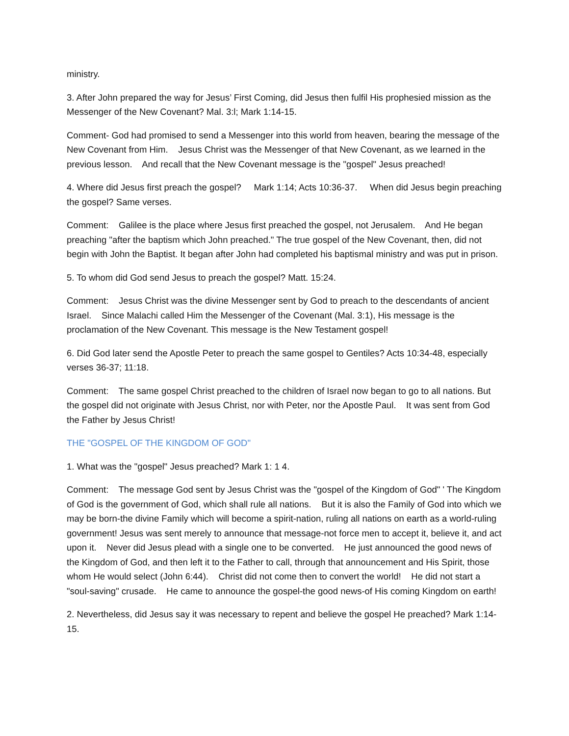ministry.
3. After John prepared the way for Jesus’ First Coming, did Jesus then fulfil His prophesied mission as the Messenger of the New Covenant? Mal. 3:l; Mark 1:14-15.
Comment- God had promised to send a Messenger into this world from heaven, bearing the message of the New Covenant from Him. Jesus Christ was the Messenger of that New Covenant, as we learned in the previous lesson. And recall that the New Covenant message is the "gospel" Jesus preached!
4. Where did Jesus first preach the gospel? Mark 1:14; Acts 10:36-37. When did Jesus begin preaching the gospel? Same verses.
Comment: Galilee is the place where Jesus first preached the gospel, not Jerusalem. And He began preaching "after the baptism which John preached." The true gospel of the New Covenant, then, did not begin with John the Baptist. It began after John had completed his baptismal ministry and was put in prison.
5. To whom did God send Jesus to preach the gospel? Matt. 15:24.
Comment: Jesus Christ was the divine Messenger sent by God to preach to the descendants of ancient Israel. Since Malachi called Him the Messenger of the Covenant (Mal. 3:1), His message is the proclamation of the New Covenant. This message is the New Testament gospel!
6. Did God later send the Apostle Peter to preach the same gospel to Gentiles? Acts 10:34-48, especially verses 36-37; 11:18.
Comment: The same gospel Christ preached to the children of Israel now began to go to all nations. But the gospel did not originate with Jesus Christ, nor with Peter, nor the Apostle Paul. It was sent from God the Father by Jesus Christ!
THE "GOSPEL OF THE KINGDOM OF GOD"
1. What was the "gospel" Jesus preached? Mark 1: 1 4.
Comment: The message God sent by Jesus Christ was the "gospel of the Kingdom of God" ' The Kingdom of God is the government of God, which shall rule all nations. But it is also the Family of God into which we may be born-the divine Family which will become a spirit-nation, ruling all nations on earth as a world-ruling government! Jesus was sent merely to announce that message-not force men to accept it, believe it, and act upon it. Never did Jesus plead with a single one to be converted. He just announced the good news of the Kingdom of God, and then left it to the Father to call, through that announcement and His Spirit, those whom He would select (John 6:44). Christ did not come then to convert the world! He did not start a "soul-saving" crusade. He came to announce the gospel-the good news-of His coming Kingdom on earth!
2. Nevertheless, did Jesus say it was necessary to repent and believe the gospel He preached? Mark 1:14-15.